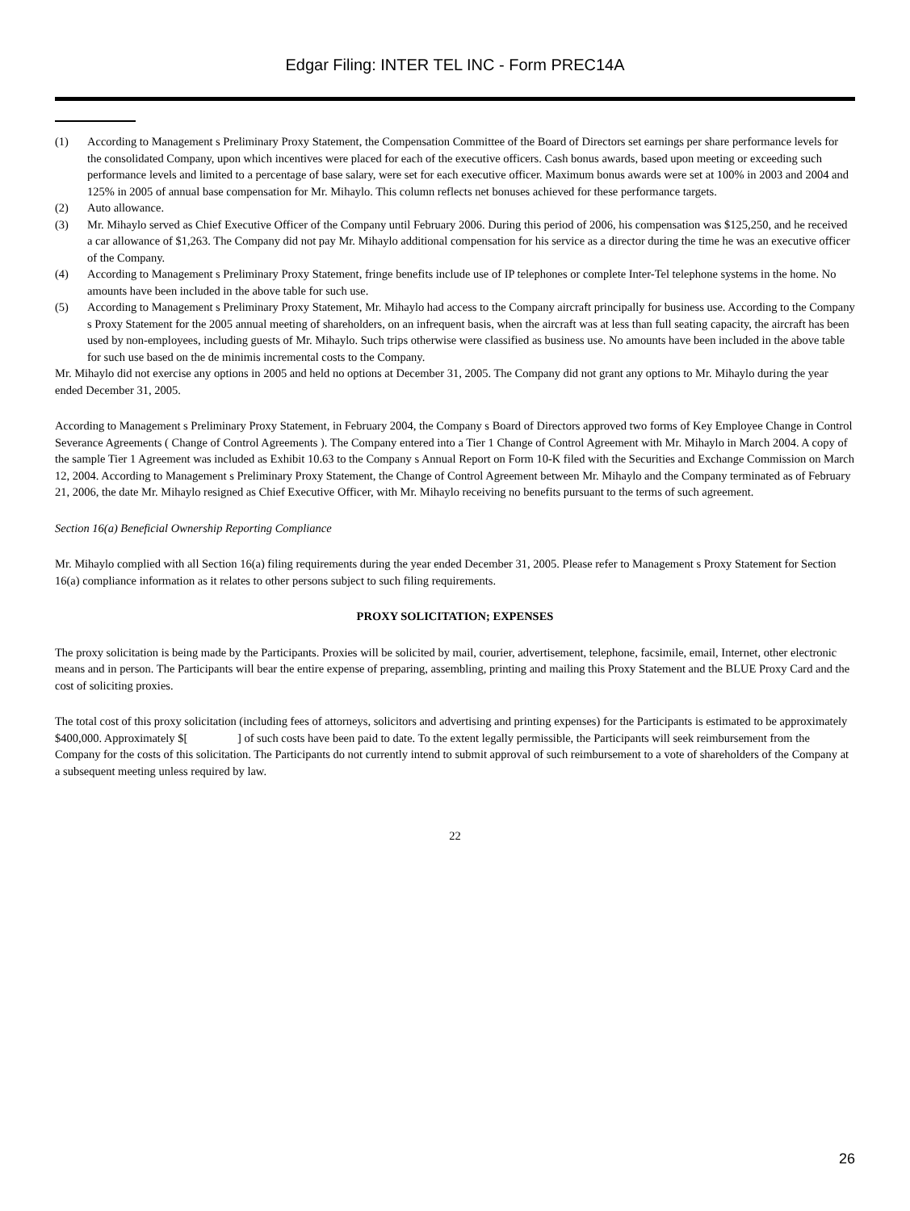Edgar Filing: INTER TEL INC - Form PREC14A
(1) According to Management s Preliminary Proxy Statement, the Compensation Committee of the Board of Directors set earnings per share performance levels for the consolidated Company, upon which incentives were placed for each of the executive officers. Cash bonus awards, based upon meeting or exceeding such performance levels and limited to a percentage of base salary, were set for each executive officer. Maximum bonus awards were set at 100% in 2003 and 2004 and 125% in 2005 of annual base compensation for Mr. Mihaylo. This column reflects net bonuses achieved for these performance targets.
(2) Auto allowance.
(3) Mr. Mihaylo served as Chief Executive Officer of the Company until February 2006. During this period of 2006, his compensation was $125,250, and he received a car allowance of $1,263. The Company did not pay Mr. Mihaylo additional compensation for his service as a director during the time he was an executive officer of the Company.
(4) According to Management s Preliminary Proxy Statement, fringe benefits include use of IP telephones or complete Inter-Tel telephone systems in the home. No amounts have been included in the above table for such use.
(5) According to Management s Preliminary Proxy Statement, Mr. Mihaylo had access to the Company aircraft principally for business use. According to the Company s Proxy Statement for the 2005 annual meeting of shareholders, on an infrequent basis, when the aircraft was at less than full seating capacity, the aircraft has been used by non-employees, including guests of Mr. Mihaylo. Such trips otherwise were classified as business use. No amounts have been included in the above table for such use based on the de minimis incremental costs to the Company.
Mr. Mihaylo did not exercise any options in 2005 and held no options at December 31, 2005. The Company did not grant any options to Mr. Mihaylo during the year ended December 31, 2005.
According to Management s Preliminary Proxy Statement, in February 2004, the Company s Board of Directors approved two forms of Key Employee Change in Control Severance Agreements ( Change of Control Agreements ). The Company entered into a Tier 1 Change of Control Agreement with Mr. Mihaylo in March 2004. A copy of the sample Tier 1 Agreement was included as Exhibit 10.63 to the Company s Annual Report on Form 10-K filed with the Securities and Exchange Commission on March 12, 2004. According to Management s Preliminary Proxy Statement, the Change of Control Agreement between Mr. Mihaylo and the Company terminated as of February 21, 2006, the date Mr. Mihaylo resigned as Chief Executive Officer, with Mr. Mihaylo receiving no benefits pursuant to the terms of such agreement.
Section 16(a) Beneficial Ownership Reporting Compliance
Mr. Mihaylo complied with all Section 16(a) filing requirements during the year ended December 31, 2005. Please refer to Management s Proxy Statement for Section 16(a) compliance information as it relates to other persons subject to such filing requirements.
PROXY SOLICITATION; EXPENSES
The proxy solicitation is being made by the Participants. Proxies will be solicited by mail, courier, advertisement, telephone, facsimile, email, Internet, other electronic means and in person. The Participants will bear the entire expense of preparing, assembling, printing and mailing this Proxy Statement and the BLUE Proxy Card and the cost of soliciting proxies.
The total cost of this proxy solicitation (including fees of attorneys, solicitors and advertising and printing expenses) for the Participants is estimated to be approximately $400,000. Approximately $[ ] of such costs have been paid to date. To the extent legally permissible, the Participants will seek reimbursement from the Company for the costs of this solicitation. The Participants do not currently intend to submit approval of such reimbursement to a vote of shareholders of the Company at a subsequent meeting unless required by law.
22
26